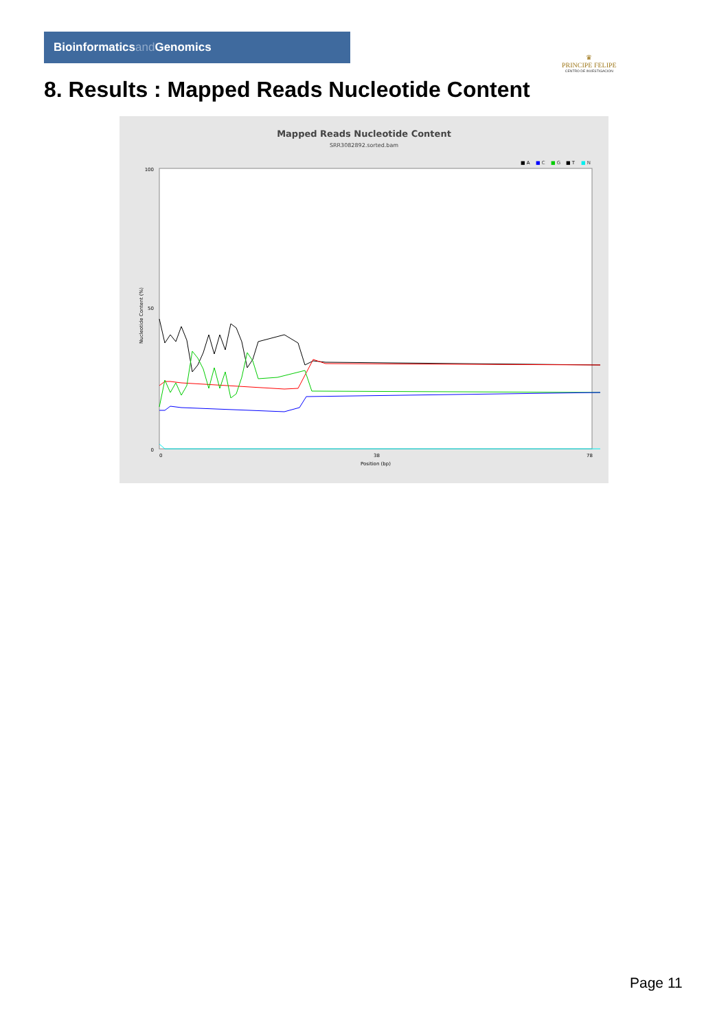Bioinformaticsand Genomics
♛
PRINCIPE FELIPE
CENTRO DE INVESTIGACION
8. Results : Mapped Reads Nucleotide Content
Mapped Reads Nucleotide Content
SRR3082892.sorted.bam
■ A
■ C
■ G
■ T
■ N
100
50
0
Nucleotide Content (%)
0
38
78
Position (bp)
Page 11